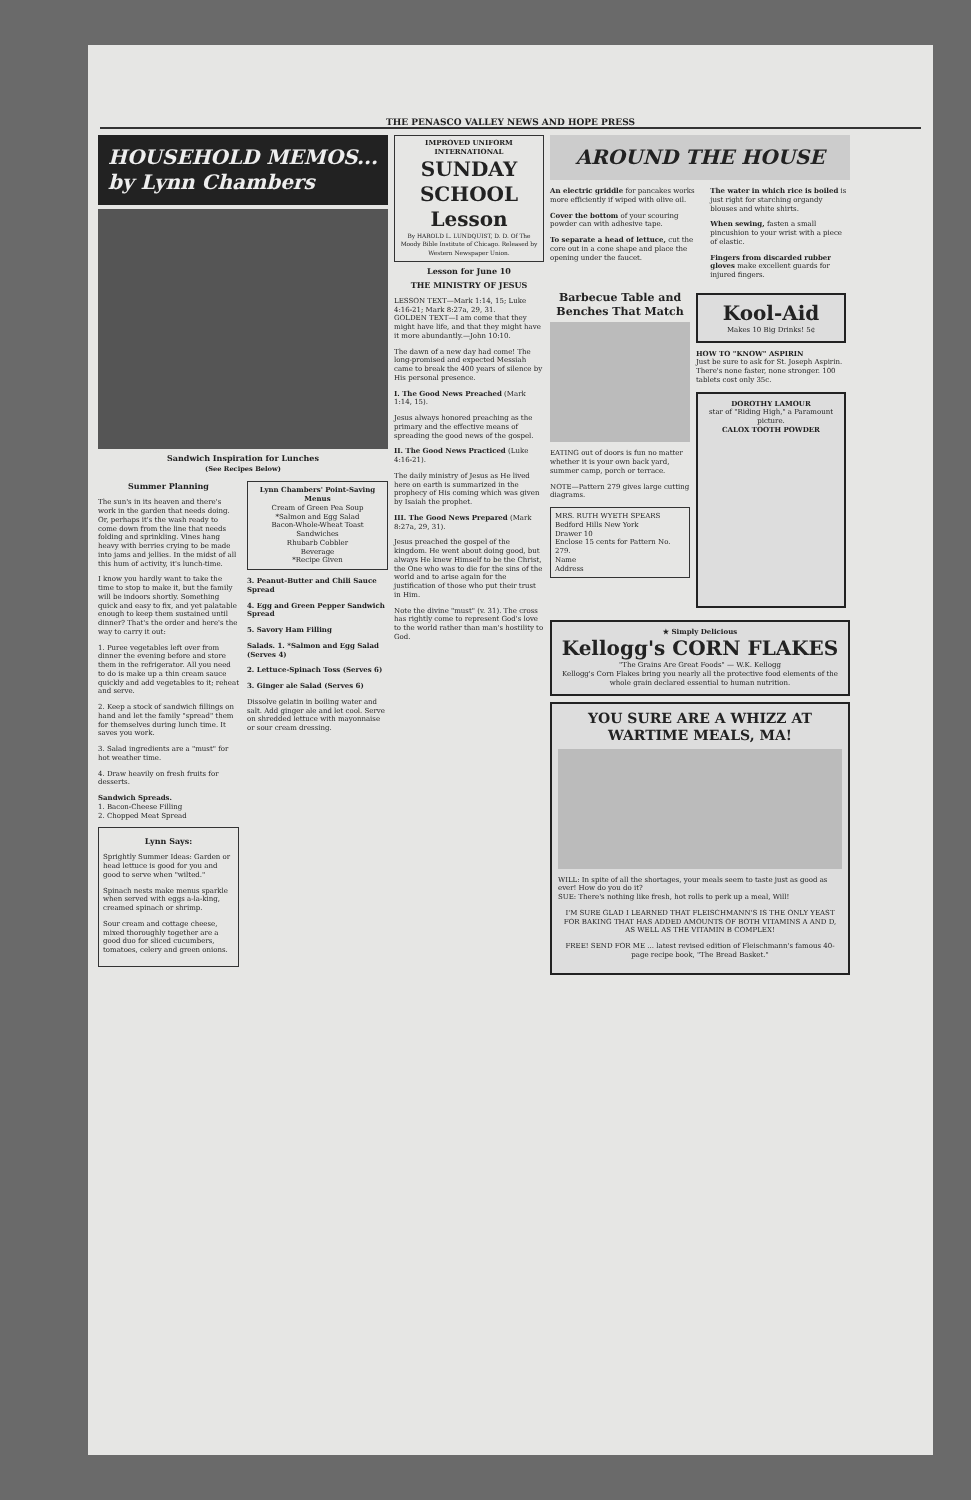THE PENASCO VALLEY NEWS AND HOPE PRESS
HOUSEHOLD MEMOS... by Lynn Chambers
Sandwich Inspiration for Lunches
(See Recipes Below)
Summer Planning
The sun's in its heaven and there's work in the garden that needs doing. Or, perhaps it's the wash ready to come down from the line that needs folding and sprinkling. Vines hang heavy with berries crying to be made into jams and jellies. In the midst of all this hum of activity, it's lunch-time.
I know you hardly want to take the time to stop to make it, but the family will be indoors shortly. Something quick and easy to fix, and yet palatable enough to keep them sustained until dinner? That's the order and here's the way to carry it out:
1. Puree vegetables left over from dinner the evening before and store them in the refrigerator. All you need to do is make up a thin cream sauce quickly and add vegetables to it; reheat and serve.
2. Keep a stock of sandwich fillings on hand and let the family "spread" them for themselves during lunch time. It saves you work.
3. Salad ingredients are a "must" for hot weather time.
4. Draw heavily on fresh fruits for desserts.
Sandwich Spreads.
1. Bacon-Cheese Filling
2. Chopped Meat Spread
Lynn Says:
Sprightly Summer Ideas: Garden or head lettuce is good for you and good to serve when "wilted."
Spinach nests make menus sparkle when served with eggs a-la-king, creamed spinach or shrimp.
Sour cream and cottage cheese, mixed thoroughly together are a good duo for sliced cucumbers, tomatoes, celery and green onions.
Lynn Chambers' Point-Saving Menus
Cream of Green Pea Soup
*Salmon and Egg Salad
Bacon-Whole-Wheat Toast Sandwiches
Rhubarb Cobbler
Beverage
*Recipe Given
3. Peanut-Butter and Chili Sauce Spread
4. Egg and Green Pepper Sandwich Spread
5. Savory Ham Filling
Salads. 1. *Salmon and Egg Salad (Serves 4)
2. Lettuce-Spinach Toss (Serves 6)
3. Ginger ale Salad (Serves 6)
Dissolve gelatin in boiling water and salt. Add ginger ale and let cool. Serve on shredded lettuce with mayonnaise or sour cream dressing.
IMPROVED UNIFORM INTERNATIONAL
SUNDAY SCHOOL Lesson
By HAROLD L. LUNDQUIST, D. D. Of The Moody Bible Institute of Chicago. Released by Western Newspaper Union.
Lesson for June 10
THE MINISTRY OF JESUS
LESSON TEXT—Mark 1:14, 15; Luke 4:16-21; Mark 8:27a, 29, 31.
GOLDEN TEXT—I am come that they might have life, and that they might have it more abundantly.—John 10:10.
The dawn of a new day had come! The long-promised and expected Messiah came to break the 400 years of silence by His personal presence.
I. The Good News Preached (Mark 1:14, 15).
Jesus always honored preaching as the primary and the effective means of spreading the good news of the gospel.
II. The Good News Practiced (Luke 4:16-21).
The daily ministry of Jesus as He lived here on earth is summarized in the prophecy of His coming which was given by Isaiah the prophet.
III. The Good News Prepared (Mark 8:27a, 29, 31).
Jesus preached the gospel of the kingdom. He went about doing good, but always He knew Himself to be the Christ, the One who was to die for the sins of the world and to arise again for the justification of those who put their trust in Him.
Note the divine "must" (v. 31). The cross has rightly come to represent God's love to the world rather than man's hostility to God.
AROUND THE HOUSE
An electric griddle for pancakes works more efficiently if wiped with olive oil.
Cover the bottom of your scouring powder can with adhesive tape.
To separate a head of lettuce, cut the core out in a cone shape and place the opening under the faucet.
The water in which rice is boiled is just right for starching organdy blouses and white shirts.
When sewing, fasten a small pincushion to your wrist with a piece of elastic.
Fingers from discarded rubber gloves make excellent guards for injured fingers.
Barbecue Table and Benches That Match
EATING out of doors is fun no matter whether it is your own back yard, summer camp, porch or terrace.
NOTE—Pattern 279 gives large cutting diagrams.
MRS. RUTH WYETH SPEARS
Bedford Hills New York
Drawer 10
Enclose 15 cents for Pattern No. 279.
Name
Address
Kool-Aid
Makes 10 Big Drinks! 5¢
HOW TO "KNOW" ASPIRIN
Just be sure to ask for St. Joseph Aspirin. There's none faster, none stronger. 100 tablets cost only 35c.
DOROTHY LAMOUR
star of "Riding High," a Paramount picture.
CALOX TOOTH POWDER
★ Simply Delicious
Kellogg's CORN FLAKES
"The Grains Are Great Foods" — W.K. Kellogg
Kellogg's Corn Flakes bring you nearly all the protective food elements of the whole grain declared essential to human nutrition.
YOU SURE ARE A WHIZZ AT WARTIME MEALS, MA!
WILL: In spite of all the shortages, your meals seem to taste just as good as ever! How do you do it?
SUE: There's nothing like fresh, hot rolls to perk up a meal, Will!
I'M SURE GLAD I LEARNED THAT FLEISCHMANN'S IS THE ONLY YEAST FOR BAKING THAT HAS ADDED AMOUNTS OF BOTH VITAMINS A AND D, AS WELL AS THE VITAMIN B COMPLEX!
FREE! SEND FOR ME ... latest revised edition of Fleischmann's famous 40-page recipe book, "The Bread Basket."